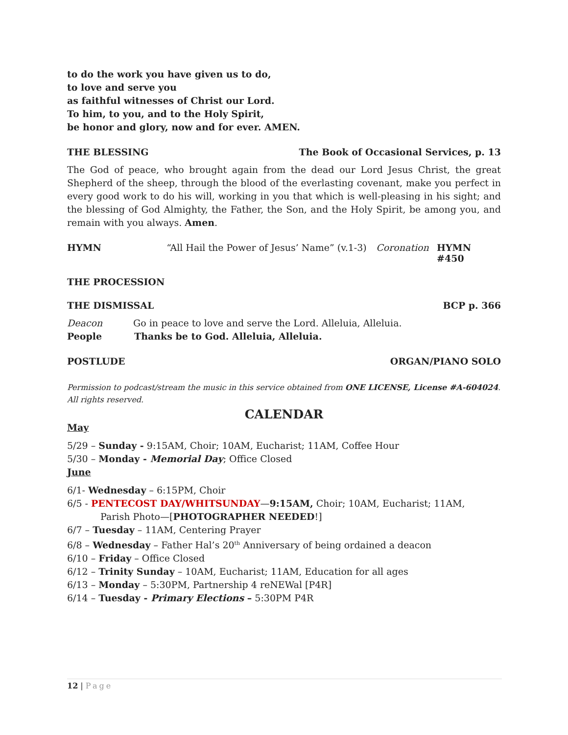to do the work you have given us to do,
to love and serve you
as faithful witnesses of Christ our Lord.
To him, to you, and to the Holy Spirit,
be honor and glory, now and for ever. AMEN.
THE BLESSING The Book of Occasional Services, p. 13
The God of peace, who brought again from the dead our Lord Jesus Christ, the great Shepherd of the sheep, through the blood of the everlasting covenant, make you perfect in every good work to do his will, working in you that which is well-pleasing in his sight; and the blessing of God Almighty, the Father, the Son, and the Holy Spirit, be among you, and remain with you always. Amen.
HYMN “All Hail the Power of Jesus’ Name” (v.1-3) Coronation HYMN #450
THE PROCESSION
THE DISMISSAL BCP p. 366
Deacon Go in peace to love and serve the Lord. Alleluia, Alleluia.
People Thanks be to God. Alleluia, Alleluia.
POSTLUDE ORGAN/PIANO SOLO
Permission to podcast/stream the music in this service obtained from ONE LICENSE, License #A-604024. All rights reserved.
CALENDAR
May
5/29 – Sunday - 9:15AM, Choir; 10AM, Eucharist; 11AM, Coffee Hour
5/30 – Monday - Memorial Day; Office Closed
June
6/1- Wednesday – 6:15PM, Choir
6/5 - PENTECOST DAY/WHITSUNDAY—9:15AM, Choir; 10AM, Eucharist; 11AM,
Parish Photo—[PHOTOGRAPHER NEEDED!]
6/7 – Tuesday – 11AM, Centering Prayer
6/8 – Wednesday – Father Hal’s 20<sup>th</sup> Anniversary of being ordained a deacon
6/10 – Friday – Office Closed
6/12 – Trinity Sunday – 10AM, Eucharist; 11AM, Education for all ages
6/13 – Monday – 5:30PM, Partnership 4 reNEWal [P4R]
6/14 – Tuesday - Primary Elections – 5:30PM P4R
12 | Page